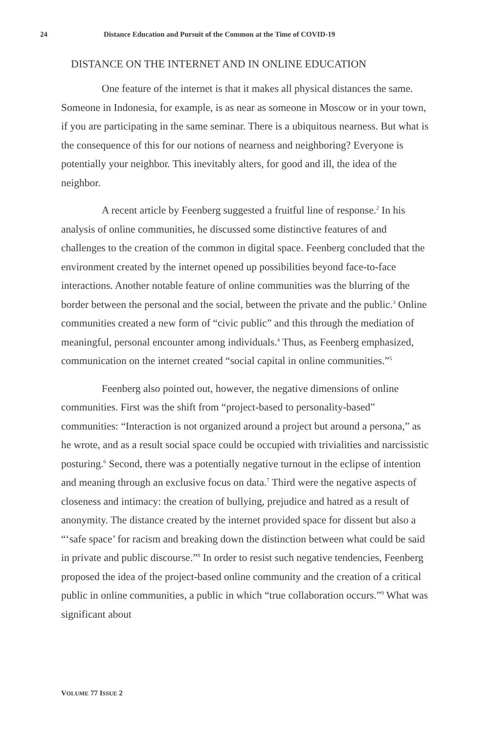24 Distance Education and Pursuit of the Common at the Time of COVID-19
DISTANCE ON THE INTERNET AND IN ONLINE EDUCATION
One feature of the internet is that it makes all physical distances the same. Someone in Indonesia, for example, is as near as someone in Moscow or in your town, if you are participating in the same seminar. There is a ubiquitous nearness. But what is the consequence of this for our notions of nearness and neighboring? Everyone is potentially your neighbor. This inevitably alters, for good and ill, the idea of the neighbor.
A recent article by Feenberg suggested a fruitful line of response.<sup>2</sup> In his analysis of online communities, he discussed some distinctive features of and challenges to the creation of the common in digital space. Feenberg concluded that the environment created by the internet opened up possibilities beyond face-to-face interactions. Another notable feature of online communities was the blurring of the border between the personal and the social, between the private and the public.<sup>3</sup> Online communities created a new form of “civic public” and this through the mediation of meaningful, personal encounter among individuals.<sup>4</sup> Thus, as Feenberg emphasized, communication on the internet created “social capital in online communities.”<sup>5</sup>
Feenberg also pointed out, however, the negative dimensions of online communities. First was the shift from “project-based to personality-based” communities: “Interaction is not organized around a project but around a persona,” as he wrote, and as a result social space could be occupied with trivialities and narcissistic posturing.<sup>6</sup> Second, there was a potentially negative turnout in the eclipse of intention and meaning through an exclusive focus on data.<sup>7</sup> Third were the negative aspects of closeness and intimacy: the creation of bullying, prejudice and hatred as a result of anonymity. The distance created by the internet provided space for dissent but also a “‘safe space’ for racism and breaking down the distinction between what could be said in private and public discourse.”<sup>8</sup> In order to resist such negative tendencies, Feenberg proposed the idea of the project-based online community and the creation of a critical public in online communities, a public in which “true collaboration occurs.”<sup>9</sup> What was significant about
VOLUME 77 ISSUE 2